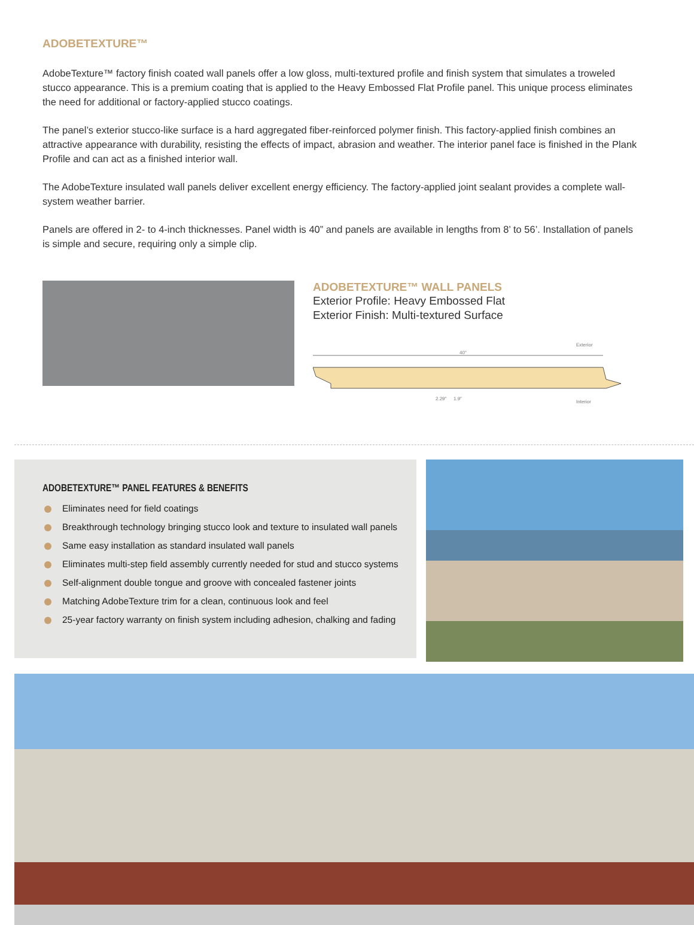ADOBETEXTURE™
AdobeTexture™ factory finish coated wall panels offer a low gloss, multi-textured profile and finish system that simulates a troweled stucco appearance. This is a premium coating that is applied to the Heavy Embossed Flat Profile panel. This unique process eliminates the need for additional or factory-applied stucco coatings.
The panel’s exterior stucco-like surface is a hard aggregated fiber-reinforced polymer finish. This factory-applied finish combines an attractive appearance with durability, resisting the effects of impact, abrasion and weather. The interior panel face is finished in the Plank Profile and can act as a finished interior wall.
The AdobeTexture insulated wall panels deliver excellent energy efficiency. The factory-applied joint sealant provides a complete wall-system weather barrier.
Panels are offered in 2- to 4-inch thicknesses. Panel width is 40” and panels are available in lengths from 8’ to 56’. Installation of panels is simple and secure, requiring only a simple clip.
ADOBETEXTURE™ WALL PANELS
Exterior Profile: Heavy Embossed Flat
Exterior Finish: Multi-textured Surface
Exterior
40"
2.29"
1.9"
Interior
ADOBETEXTURE™ PANEL FEATURES & BENEFITS
Eliminates need for field coatings
Breakthrough technology bringing stucco look and texture to insulated wall panels
Same easy installation as standard insulated wall panels
Eliminates multi-step field assembly currently needed for stud and stucco systems
Self-alignment double tongue and groove with concealed fastener joints
Matching AdobeTexture trim for a clean, continuous look and feel
25-year factory warranty on finish system including adhesion, chalking and fading